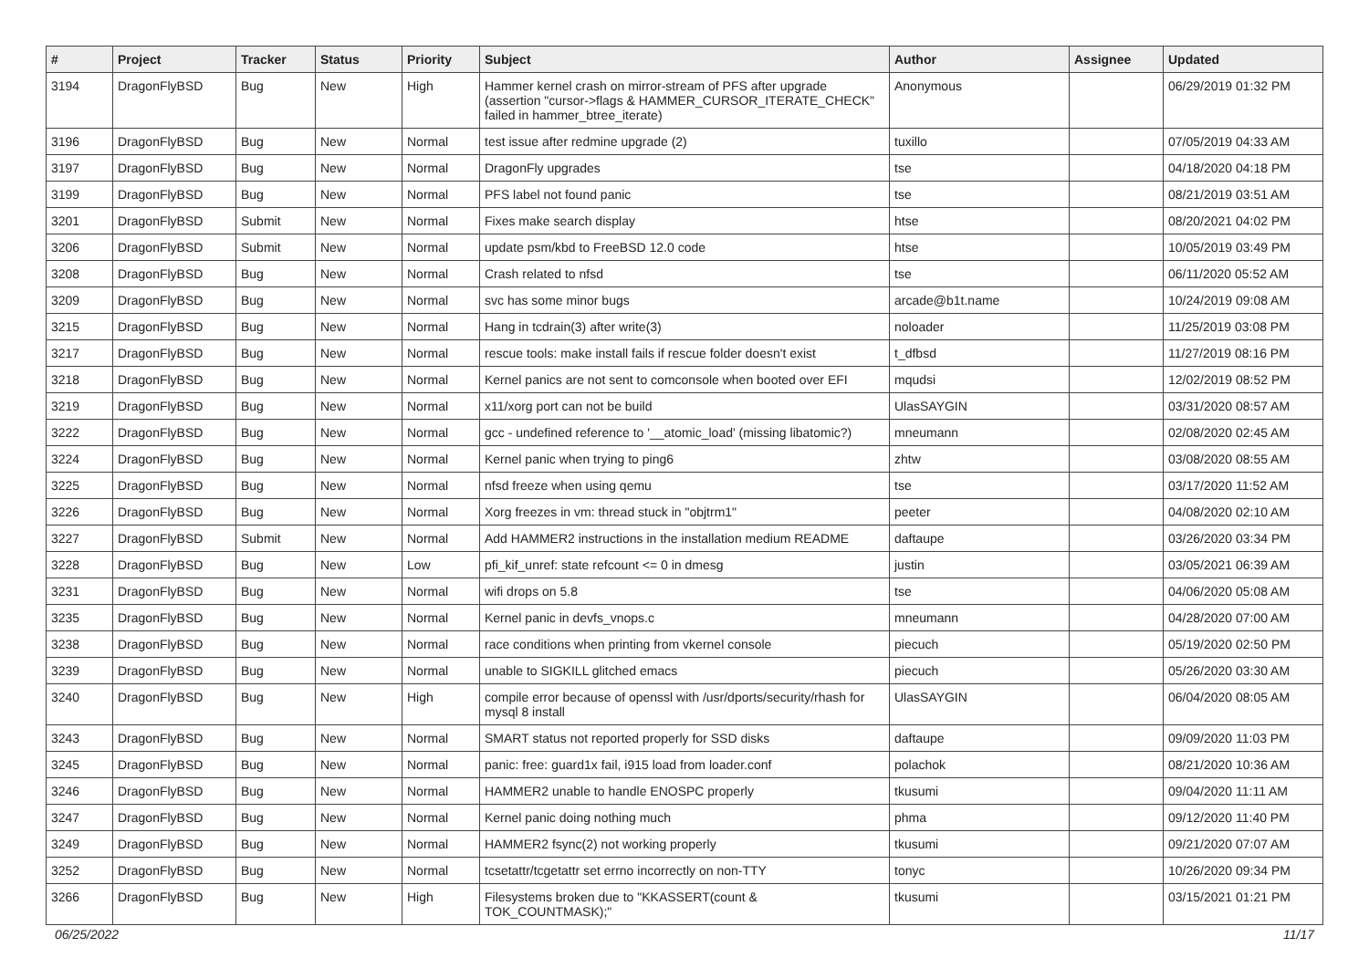| # | Project | Tracker | Status | Priority | Subject | Author | Assignee | Updated |
| --- | --- | --- | --- | --- | --- | --- | --- | --- |
| 3194 | DragonFlyBSD | Bug | New | High | Hammer kernel crash on mirror-stream of PFS after upgrade (assertion "cursor->flags & HAMMER_CURSOR_ITERATE_CHECK" failed in hammer_btree_iterate) | Anonymous | | 06/29/2019 01:32 PM |
| 3196 | DragonFlyBSD | Bug | New | Normal | test issue after redmine upgrade (2) | tuxillo | | 07/05/2019 04:33 AM |
| 3197 | DragonFlyBSD | Bug | New | Normal | DragonFly upgrades | tse | | 04/18/2020 04:18 PM |
| 3199 | DragonFlyBSD | Bug | New | Normal | PFS label not found panic | tse | | 08/21/2019 03:51 AM |
| 3201 | DragonFlyBSD | Submit | New | Normal | Fixes make search display | htse | | 08/20/2021 04:02 PM |
| 3206 | DragonFlyBSD | Submit | New | Normal | update psm/kbd to FreeBSD 12.0 code | htse | | 10/05/2019 03:49 PM |
| 3208 | DragonFlyBSD | Bug | New | Normal | Crash related to nfsd | tse | | 06/11/2020 05:52 AM |
| 3209 | DragonFlyBSD | Bug | New | Normal | svc has some minor bugs | arcade@b1t.name | | 10/24/2019 09:08 AM |
| 3215 | DragonFlyBSD | Bug | New | Normal | Hang in tcdrain(3) after write(3) | noloader | | 11/25/2019 03:08 PM |
| 3217 | DragonFlyBSD | Bug | New | Normal | rescue tools: make install fails if rescue folder doesn't exist | t_dfbsd | | 11/27/2019 08:16 PM |
| 3218 | DragonFlyBSD | Bug | New | Normal | Kernel panics are not sent to comconsole when booted over EFI | mqudsi | | 12/02/2019 08:52 PM |
| 3219 | DragonFlyBSD | Bug | New | Normal | x11/xorg port can not be build | UlasSAYGIN | | 03/31/2020 08:57 AM |
| 3222 | DragonFlyBSD | Bug | New | Normal | gcc - undefined reference to '__atomic_load' (missing libatomic?) | mneumann | | 02/08/2020 02:45 AM |
| 3224 | DragonFlyBSD | Bug | New | Normal | Kernel panic when trying to ping6 | zhtw | | 03/08/2020 08:55 AM |
| 3225 | DragonFlyBSD | Bug | New | Normal | nfsd freeze when using qemu | tse | | 03/17/2020 11:52 AM |
| 3226 | DragonFlyBSD | Bug | New | Normal | Xorg freezes in vm: thread stuck in "objtrm1" | peeter | | 04/08/2020 02:10 AM |
| 3227 | DragonFlyBSD | Submit | New | Normal | Add HAMMER2 instructions in the installation medium README | daftaupe | | 03/26/2020 03:34 PM |
| 3228 | DragonFlyBSD | Bug | New | Low | pfi_kif_unref: state refcount <= 0 in dmesg | justin | | 03/05/2021 06:39 AM |
| 3231 | DragonFlyBSD | Bug | New | Normal | wifi drops on 5.8 | tse | | 04/06/2020 05:08 AM |
| 3235 | DragonFlyBSD | Bug | New | Normal | Kernel panic in devfs_vnops.c | mneumann | | 04/28/2020 07:00 AM |
| 3238 | DragonFlyBSD | Bug | New | Normal | race conditions when printing from vkernel console | piecuch | | 05/19/2020 02:50 PM |
| 3239 | DragonFlyBSD | Bug | New | Normal | unable to SIGKILL glitched emacs | piecuch | | 05/26/2020 03:30 AM |
| 3240 | DragonFlyBSD | Bug | New | High | compile error because of openssl with /usr/dports/security/rhash for mysql 8 install | UlasSAYGIN | | 06/04/2020 08:05 AM |
| 3243 | DragonFlyBSD | Bug | New | Normal | SMART status not reported properly for SSD disks | daftaupe | | 09/09/2020 11:03 PM |
| 3245 | DragonFlyBSD | Bug | New | Normal | panic: free: guard1x fail, i915 load from loader.conf | polachok | | 08/21/2020 10:36 AM |
| 3246 | DragonFlyBSD | Bug | New | Normal | HAMMER2 unable to handle ENOSPC properly | tkusumi | | 09/04/2020 11:11 AM |
| 3247 | DragonFlyBSD | Bug | New | Normal | Kernel panic doing nothing much | phma | | 09/12/2020 11:40 PM |
| 3249 | DragonFlyBSD | Bug | New | Normal | HAMMER2 fsync(2) not working properly | tkusumi | | 09/21/2020 07:07 AM |
| 3252 | DragonFlyBSD | Bug | New | Normal | tcsetattr/tcgetattr set errno incorrectly on non-TTY | tonyc | | 10/26/2020 09:34 PM |
| 3266 | DragonFlyBSD | Bug | New | High | Filesystems broken due to "KKASSERT(count & TOK_COUNTMASK);" | tkusumi | | 03/15/2021 01:21 PM |
06/25/2022 11/17